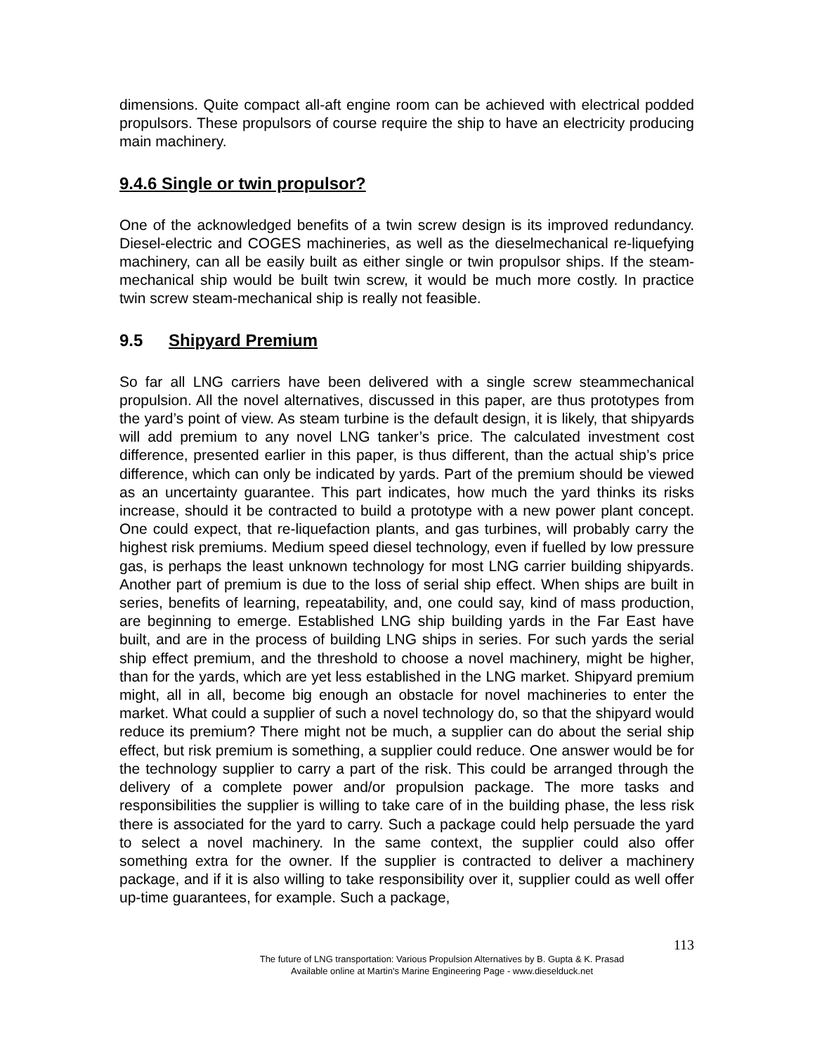dimensions. Quite compact all-aft engine room can be achieved with electrical podded propulsors. These propulsors of course require the ship to have an electricity producing main machinery.
9.4.6 Single or twin propulsor?
One of the acknowledged benefits of a twin screw design is its improved redundancy. Diesel-electric and COGES machineries, as well as the dieselmechanical re-liquefying machinery, can all be easily built as either single or twin propulsor ships. If the steam-mechanical ship would be built twin screw, it would be much more costly. In practice twin screw steam-mechanical ship is really not feasible.
9.5 Shipyard Premium
So far all LNG carriers have been delivered with a single screw steammechanical propulsion. All the novel alternatives, discussed in this paper, are thus prototypes from the yard’s point of view. As steam turbine is the default design, it is likely, that shipyards will add premium to any novel LNG tanker’s price. The calculated investment cost difference, presented earlier in this paper, is thus different, than the actual ship’s price difference, which can only be indicated by yards. Part of the premium should be viewed as an uncertainty guarantee. This part indicates, how much the yard thinks its risks increase, should it be contracted to build a prototype with a new power plant concept. One could expect, that re-liquefaction plants, and gas turbines, will probably carry the highest risk premiums. Medium speed diesel technology, even if fuelled by low pressure gas, is perhaps the least unknown technology for most LNG carrier building shipyards. Another part of premium is due to the loss of serial ship effect. When ships are built in series, benefits of learning, repeatability, and, one could say, kind of mass production, are beginning to emerge. Established LNG ship building yards in the Far East have built, and are in the process of building LNG ships in series. For such yards the serial ship effect premium, and the threshold to choose a novel machinery, might be higher, than for the yards, which are yet less established in the LNG market. Shipyard premium might, all in all, become big enough an obstacle for novel machineries to enter the market. What could a supplier of such a novel technology do, so that the shipyard would reduce its premium? There might not be much, a supplier can do about the serial ship effect, but risk premium is something, a supplier could reduce. One answer would be for the technology supplier to carry a part of the risk. This could be arranged through the delivery of a complete power and/or propulsion package. The more tasks and responsibilities the supplier is willing to take care of in the building phase, the less risk there is associated for the yard to carry. Such a package could help persuade the yard to select a novel machinery. In the same context, the supplier could also offer something extra for the owner. If the supplier is contracted to deliver a machinery package, and if it is also willing to take responsibility over it, supplier could as well offer up-time guarantees, for example. Such a package,
113
The future of LNG transportation: Various Propulsion Alternatives by B. Gupta & K. Prasad
Available online at Martin's Marine Engineering Page - www.dieselduck.net